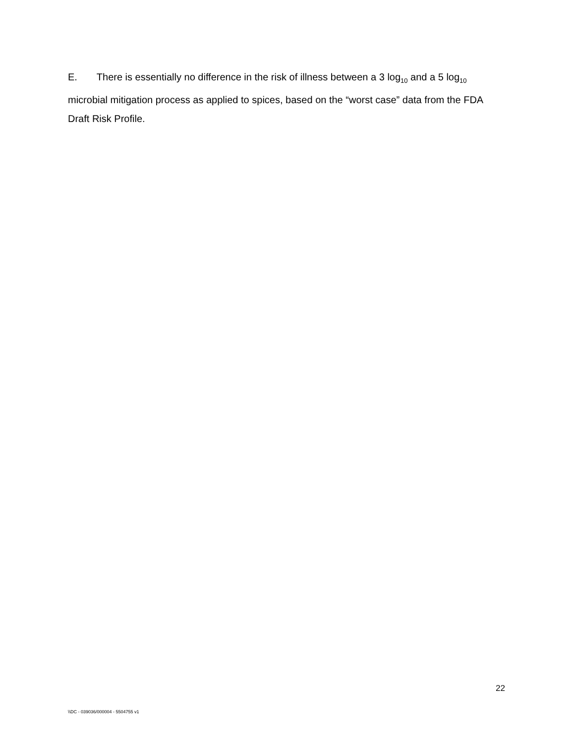E. There is essentially no difference in the risk of illness between a 3 log<sub>10</sub> and a 5 log<sub>10</sub> microbial mitigation process as applied to spices, based on the “worst case” data from the FDA Draft Risk Profile.
22
\\DC - 039036/000004 - 5504755 v1